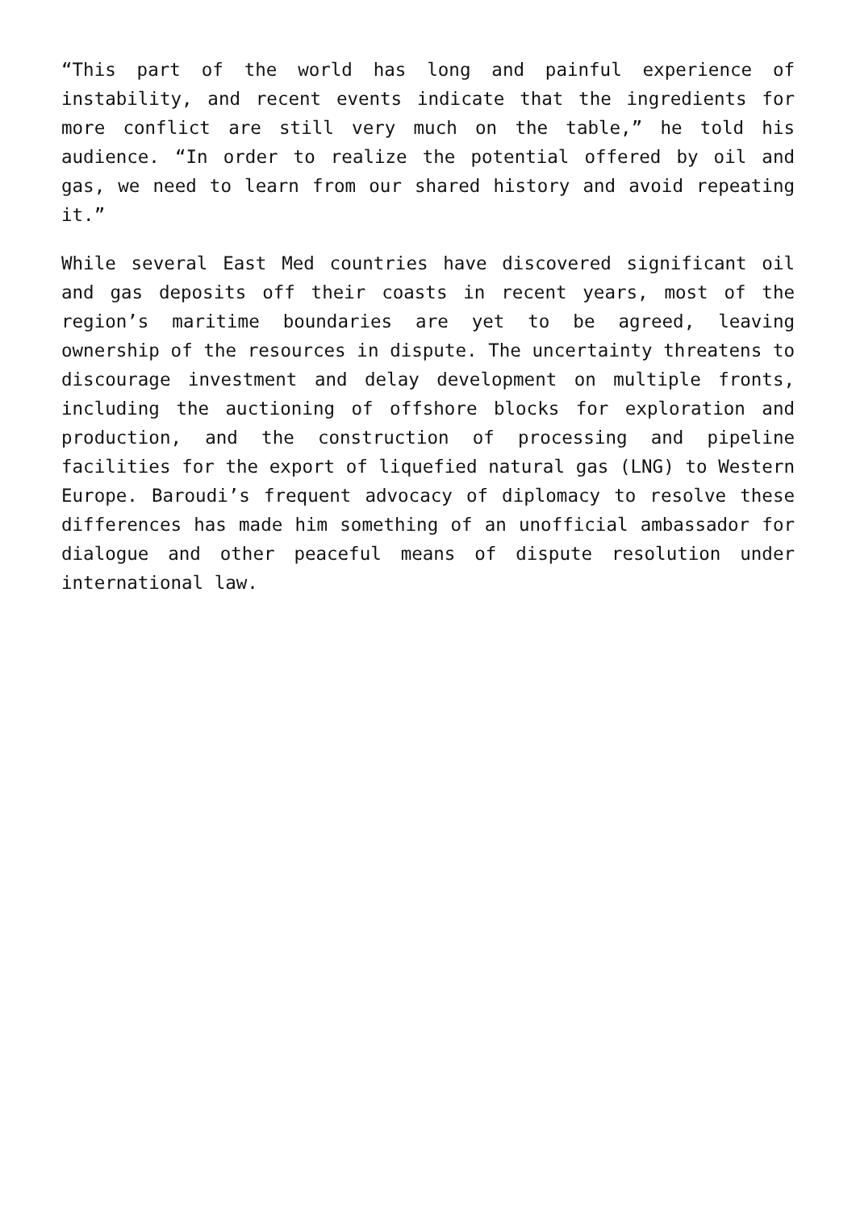“This part of the world has long and painful experience of instability, and recent events indicate that the ingredients for more conflict are still very much on the table,” he told his audience. “In order to realize the potential offered by oil and gas, we need to learn from our shared history and avoid repeating it.”
While several East Med countries have discovered significant oil and gas deposits off their coasts in recent years, most of the region’s maritime boundaries are yet to be agreed, leaving ownership of the resources in dispute. The uncertainty threatens to discourage investment and delay development on multiple fronts, including the auctioning of offshore blocks for exploration and production, and the construction of processing and pipeline facilities for the export of liquefied natural gas (LNG) to Western Europe. Baroudi’s frequent advocacy of diplomacy to resolve these differences has made him something of an unofficial ambassador for dialogue and other peaceful means of dispute resolution under international law.